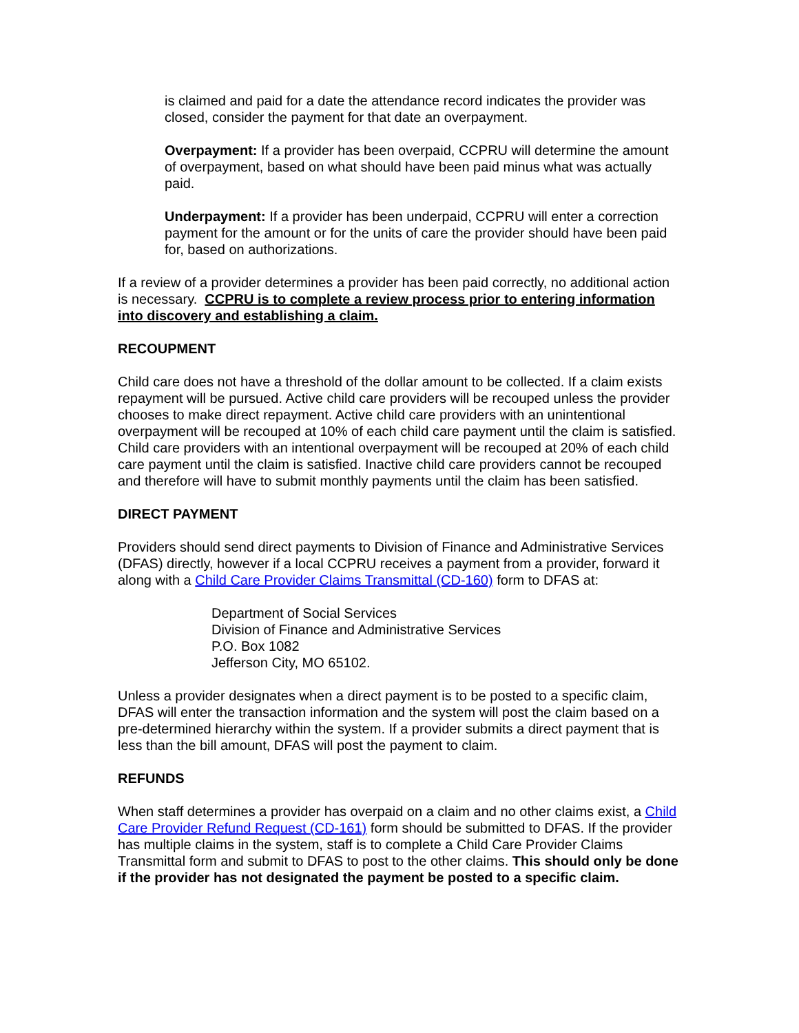is claimed and paid for a date the attendance record indicates the provider was closed, consider the payment for that date an overpayment.
Overpayment: If a provider has been overpaid, CCPRU will determine the amount of overpayment, based on what should have been paid minus what was actually paid.
Underpayment: If a provider has been underpaid, CCPRU will enter a correction payment for the amount or for the units of care the provider should have been paid for, based on authorizations.
If a review of a provider determines a provider has been paid correctly, no additional action is necessary. CCPRU is to complete a review process prior to entering information into discovery and establishing a claim.
RECOUPMENT
Child care does not have a threshold of the dollar amount to be collected. If a claim exists repayment will be pursued. Active child care providers will be recouped unless the provider chooses to make direct repayment. Active child care providers with an unintentional overpayment will be recouped at 10% of each child care payment until the claim is satisfied. Child care providers with an intentional overpayment will be recouped at 20% of each child care payment until the claim is satisfied. Inactive child care providers cannot be recouped and therefore will have to submit monthly payments until the claim has been satisfied.
DIRECT PAYMENT
Providers should send direct payments to Division of Finance and Administrative Services (DFAS) directly, however if a local CCPRU receives a payment from a provider, forward it along with a Child Care Provider Claims Transmittal (CD-160) form to DFAS at:
Department of Social Services
Division of Finance and Administrative Services
P.O. Box 1082
Jefferson City, MO 65102.
Unless a provider designates when a direct payment is to be posted to a specific claim, DFAS will enter the transaction information and the system will post the claim based on a pre-determined hierarchy within the system. If a provider submits a direct payment that is less than the bill amount, DFAS will post the payment to claim.
REFUNDS
When staff determines a provider has overpaid on a claim and no other claims exist, a Child Care Provider Refund Request (CD-161) form should be submitted to DFAS. If the provider has multiple claims in the system, staff is to complete a Child Care Provider Claims Transmittal form and submit to DFAS to post to the other claims. This should only be done if the provider has not designated the payment be posted to a specific claim.